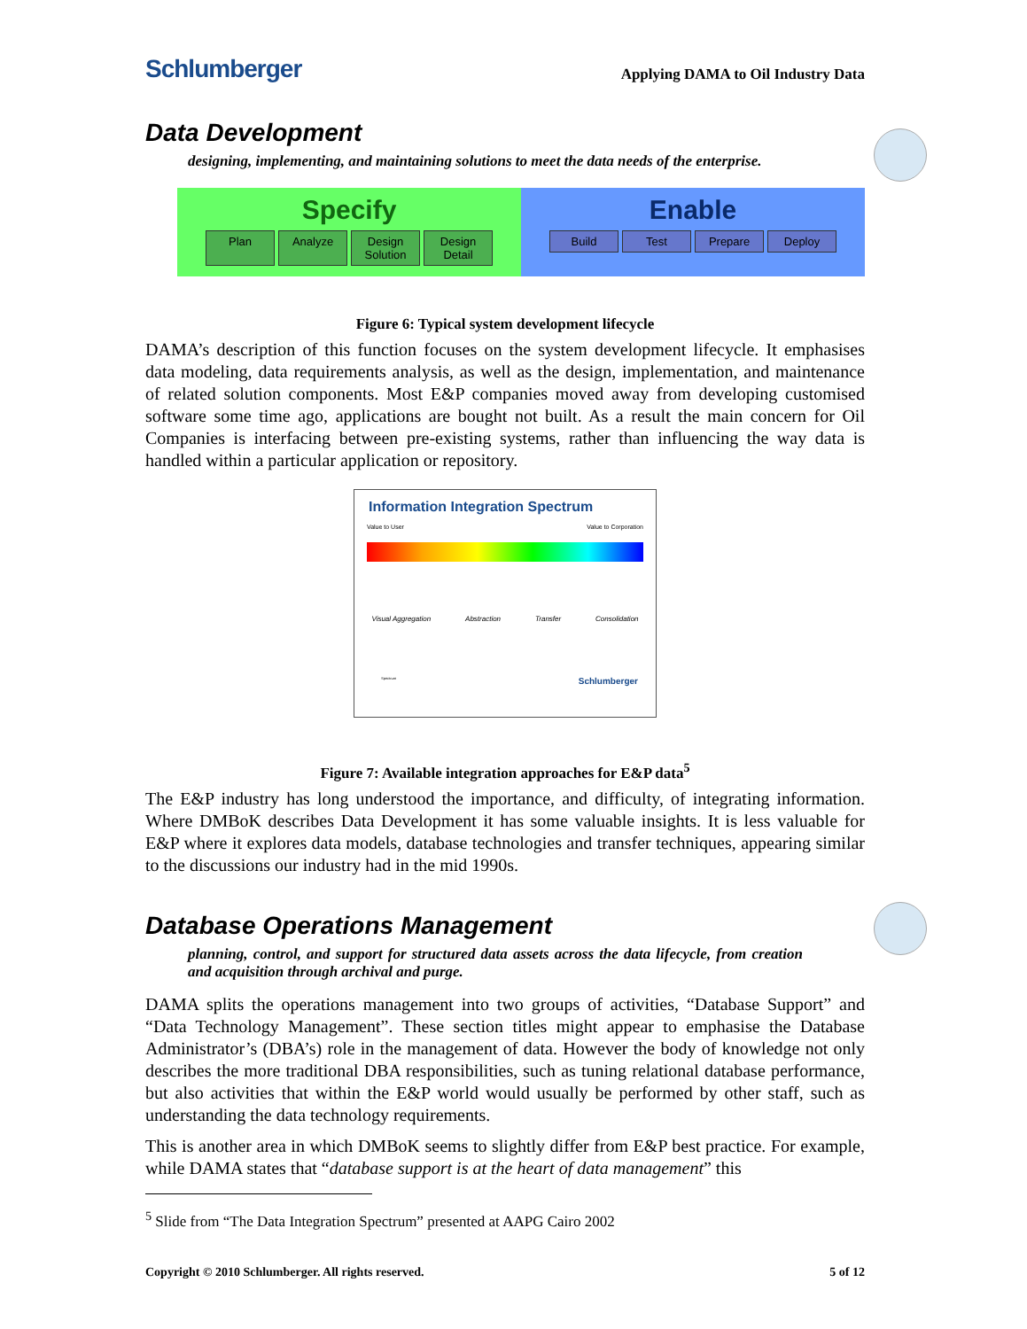Schlumberger
Applying DAMA to Oil Industry Data
Data Development
designing, implementing, and maintaining solutions to meet the data needs of the enterprise.
Specify
Plan Analyze Design Solution Design Detail
Enable
Build Test Prepare Deploy
Figure 6: Typical system development lifecycle
DAMA’s description of this function focuses on the system development lifecycle. It emphasises data modeling, data requirements analysis, as well as the design, implementation, and maintenance of related solution components. Most E&P companies moved away from developing customised software some time ago, applications are bought not built. As a result the main concern for Oil Companies is interfacing between pre-existing systems, rather than influencing the way data is handled within a particular application or repository.
Information Integration Spectrum
Value to User Value to Corporation
Visual Aggregation Abstraction Transfer Consolidation
Spectrum Schlumberger
Figure 7: Available integration approaches for E&P data<sup>5</sup>
The E&P industry has long understood the importance, and difficulty, of integrating information. Where DMBoK describes Data Development it has some valuable insights. It is less valuable for E&P where it explores data models, database technologies and transfer techniques, appearing similar to the discussions our industry had in the mid 1990s.
Database Operations Management
planning, control, and support for structured data assets across the data lifecycle, from creation and acquisition through archival and purge.
DAMA splits the operations management into two groups of activities, “Database Support” and “Data Technology Management”. These section titles might appear to emphasise the Database Administrator’s (DBA’s) role in the management of data. However the body of knowledge not only describes the more traditional DBA responsibilities, such as tuning relational database performance, but also activities that within the E&P world would usually be performed by other staff, such as understanding the data technology requirements.
This is another area in which DMBoK seems to slightly differ from E&P best practice. For example, while DAMA states that “database support is at the heart of data management” this
<sup>5</sup> Slide from “The Data Integration Spectrum” presented at AAPG Cairo 2002
Copyright © 2010 Schlumberger. All rights reserved. 5 of 12